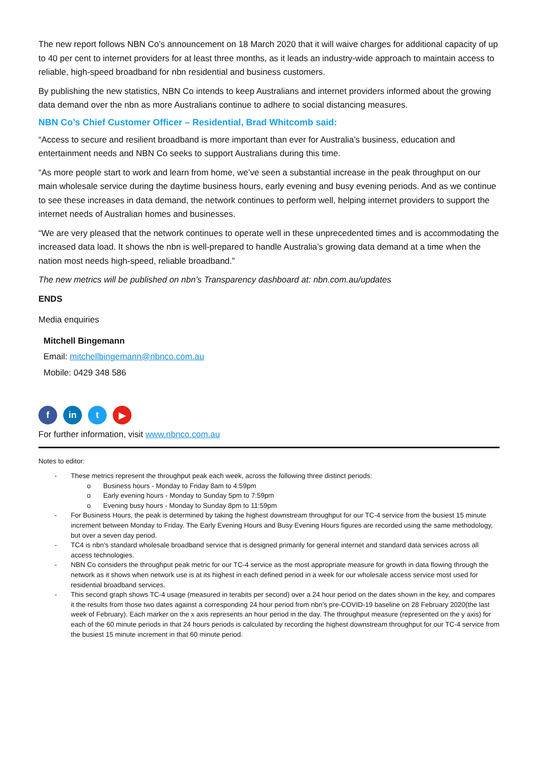The new report follows NBN Co’s announcement on 18 March 2020 that it will waive charges for additional capacity of up to 40 per cent to internet providers for at least three months, as it leads an industry-wide approach to maintain access to reliable, high-speed broadband for nbn residential and business customers.
By publishing the new statistics, NBN Co intends to keep Australians and internet providers informed about the growing data demand over the nbn as more Australians continue to adhere to social distancing measures.
NBN Co’s Chief Customer Officer – Residential, Brad Whitcomb said:
“Access to secure and resilient broadband is more important than ever for Australia’s business, education and entertainment needs and NBN Co seeks to support Australians during this time.
“As more people start to work and learn from home, we’ve seen a substantial increase in the peak throughput on our main wholesale service during the daytime business hours, early evening and busy evening periods. And as we continue to see these increases in data demand, the network continues to perform well, helping internet providers to support the internet needs of Australian homes and businesses.
“We are very pleased that the network continues to operate well in these unprecedented times and is accommodating the increased data load. It shows the nbn is well-prepared to handle Australia’s growing data demand at a time when the nation most needs high-speed, reliable broadband.”
The new metrics will be published on nbn’s Transparency dashboard at: nbn.com.au/updates
ENDS
Media enquiries
Mitchell Bingemann
Email: mitchellbingemann@nbnco.com.au
Mobile: 0429 348 586
fin t ▶
For further information, visit www.nbnco.com.au
Notes to editor:
- These metrics represent the throughput peak each week, across the following three distinct periods:
o Business hours - Monday to Friday 8am to 4:59pm
o Early evening hours - Monday to Sunday 5pm to 7:59pm
o Evening busy hours - Monday to Sunday 8pm to 11:59pm
- For Business Hours, the peak is determined by taking the highest downstream throughput for our TC-4 service from the busiest 15 minute increment between Monday to Friday. The Early Evening Hours and Busy Evening Hours figures are recorded using the same methodology, but over a seven day period.
- TC4 is nbn’s standard wholesale broadband service that is designed primarily for general internet and standard data services across all access technologies.
- NBN Co considers the throughput peak metric for our TC-4 service as the most appropriate measure for growth in data flowing through the network as it shows when network use is at its highest in each defined period in a week for our wholesale access service most used for residential broadband services.
- This second graph shows TC-4 usage (measured in terabits per second) over a 24 hour period on the dates shown in the key, and compares it the results from those two dates against a corresponding 24 hour period from nbn’s pre-COVID-19 baseline on 28 February 2020(the last week of February). Each marker on the x axis represents an hour period in the day. The throughput measure (represented on the y axis) for each of the 60 minute periods in that 24 hours periods is calculated by recording the highest downstream throughput for our TC-4 service from the busiest 15 minute increment in that 60 minute period.